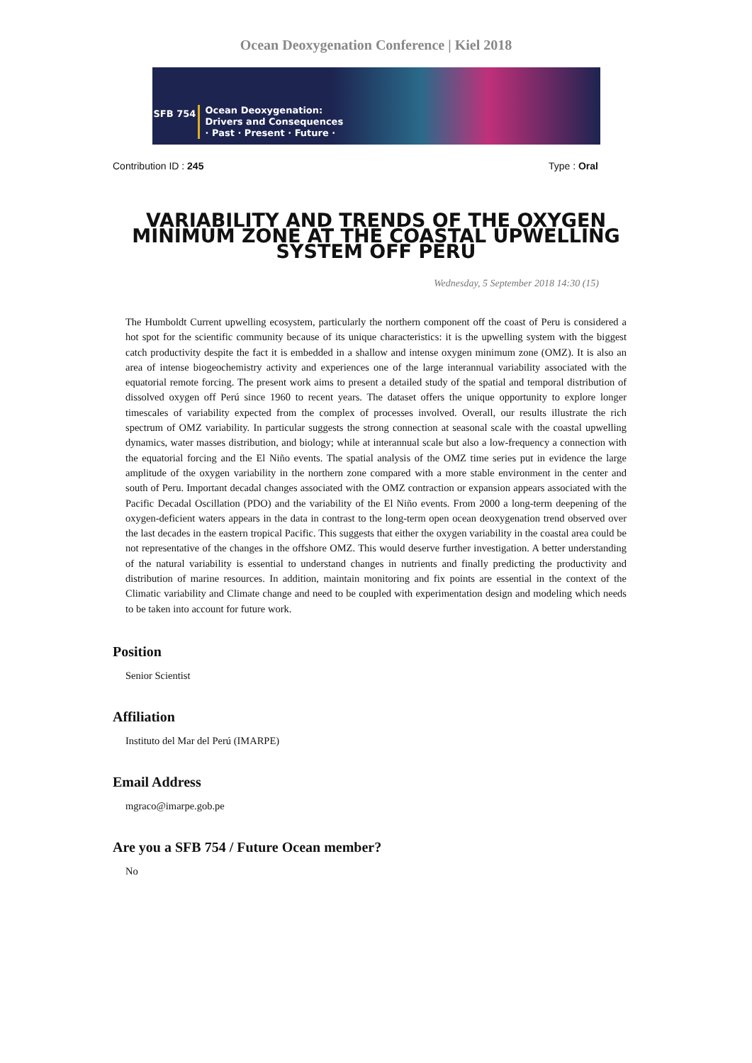Ocean Deoxygenation Conference | Kiel 2018
SFB 754
Ocean Deoxygenation:
Drivers and Consequences
· Past · Present · Future ·
Contribution ID : 245 Type : Oral
VARIABILITY AND TRENDS OF THE OXYGEN MINIMUM ZONE AT THE COASTAL UPWELLING SYSTEM OFF PERU
Wednesday, 5 September 2018 14:30 (15)
The Humboldt Current upwelling ecosystem, particularly the northern component off the coast of Peru is considered a hot spot for the scientific community because of its unique characteristics: it is the upwelling system with the biggest catch productivity despite the fact it is embedded in a shallow and intense oxygen minimum zone (OMZ). It is also an area of intense biogeochemistry activity and experiences one of the large interannual variability associated with the equatorial remote forcing. The present work aims to present a detailed study of the spatial and temporal distribution of dissolved oxygen off Perú since 1960 to recent years. The dataset offers the unique opportunity to explore longer timescales of variability expected from the complex of processes involved. Overall, our results illustrate the rich spectrum of OMZ variability. In particular suggests the strong connection at seasonal scale with the coastal upwelling dynamics, water masses distribution, and biology; while at interannual scale but also a low-frequency a connection with the equatorial forcing and the El Niño events. The spatial analysis of the OMZ time series put in evidence the large amplitude of the oxygen variability in the northern zone compared with a more stable environment in the center and south of Peru. Important decadal changes associated with the OMZ contraction or expansion appears associated with the Pacific Decadal Oscillation (PDO) and the variability of the El Niño events. From 2000 a long-term deepening of the oxygen-deficient waters appears in the data in contrast to the long-term open ocean deoxygenation trend observed over the last decades in the eastern tropical Pacific. This suggests that either the oxygen variability in the coastal area could be not representative of the changes in the offshore OMZ. This would deserve further investigation. A better understanding of the natural variability is essential to understand changes in nutrients and finally predicting the productivity and distribution of marine resources. In addition, maintain monitoring and fix points are essential in the context of the Climatic variability and Climate change and need to be coupled with experimentation design and modeling which needs to be taken into account for future work.
Position
Senior Scientist
Affiliation
Instituto del Mar del Perú (IMARPE)
Email Address
mgraco@imarpe.gob.pe
Are you a SFB 754 / Future Ocean member?
No